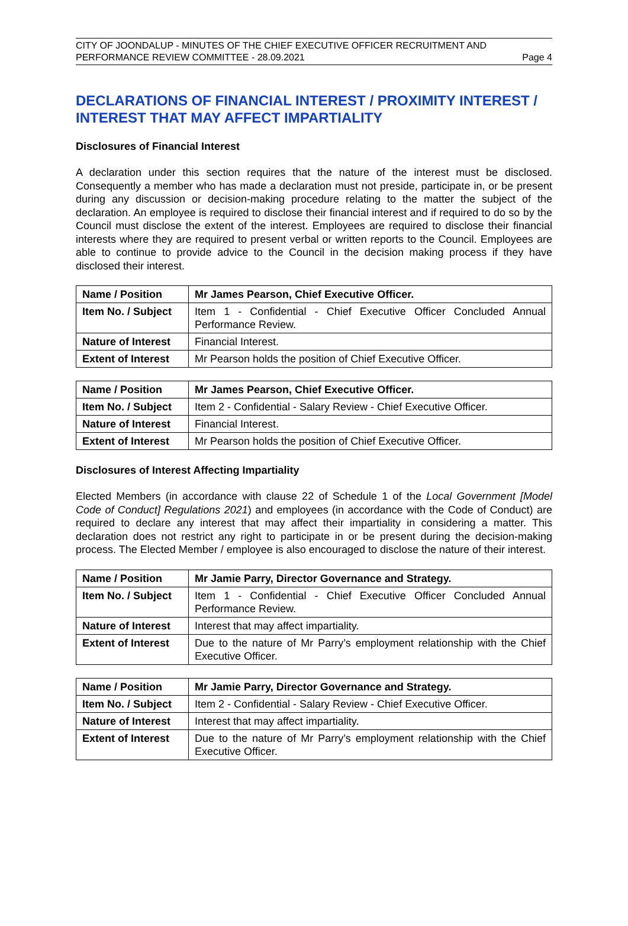CITY OF JOONDALUP - MINUTES OF THE CHIEF EXECUTIVE OFFICER RECRUITMENT AND
PERFORMANCE REVIEW COMMITTEE - 28.09.2021 Page 4
DECLARATIONS OF FINANCIAL INTEREST / PROXIMITY INTEREST / INTEREST THAT MAY AFFECT IMPARTIALITY
Disclosures of Financial Interest
A declaration under this section requires that the nature of the interest must be disclosed. Consequently a member who has made a declaration must not preside, participate in, or be present during any discussion or decision-making procedure relating to the matter the subject of the declaration. An employee is required to disclose their financial interest and if required to do so by the Council must disclose the extent of the interest. Employees are required to disclose their financial interests where they are required to present verbal or written reports to the Council. Employees are able to continue to provide advice to the Council in the decision making process if they have disclosed their interest.
| Name / Position | Mr James Pearson, Chief Executive Officer. |
| Item No. / Subject | Item 1 - Confidential - Chief Executive Officer Concluded Annual Performance Review. |
| Nature of Interest | Financial Interest. |
| Extent of Interest | Mr Pearson holds the position of Chief Executive Officer. |
| Name / Position | Mr James Pearson, Chief Executive Officer. |
| Item No. / Subject | Item 2 - Confidential - Salary Review - Chief Executive Officer. |
| Nature of Interest | Financial Interest. |
| Extent of Interest | Mr Pearson holds the position of Chief Executive Officer. |
Disclosures of Interest Affecting Impartiality
Elected Members (in accordance with clause 22 of Schedule 1 of the Local Government [Model Code of Conduct] Regulations 2021) and employees (in accordance with the Code of Conduct) are required to declare any interest that may affect their impartiality in considering a matter. This declaration does not restrict any right to participate in or be present during the decision-making process. The Elected Member / employee is also encouraged to disclose the nature of their interest.
| Name / Position | Mr Jamie Parry, Director Governance and Strategy. |
| Item No. / Subject | Item 1 - Confidential - Chief Executive Officer Concluded Annual Performance Review. |
| Nature of Interest | Interest that may affect impartiality. |
| Extent of Interest | Due to the nature of Mr Parry’s employment relationship with the Chief Executive Officer. |
| Name / Position | Mr Jamie Parry, Director Governance and Strategy. |
| Item No. / Subject | Item 2 - Confidential - Salary Review - Chief Executive Officer. |
| Nature of Interest | Interest that may affect impartiality. |
| Extent of Interest | Due to the nature of Mr Parry’s employment relationship with the Chief Executive Officer. |